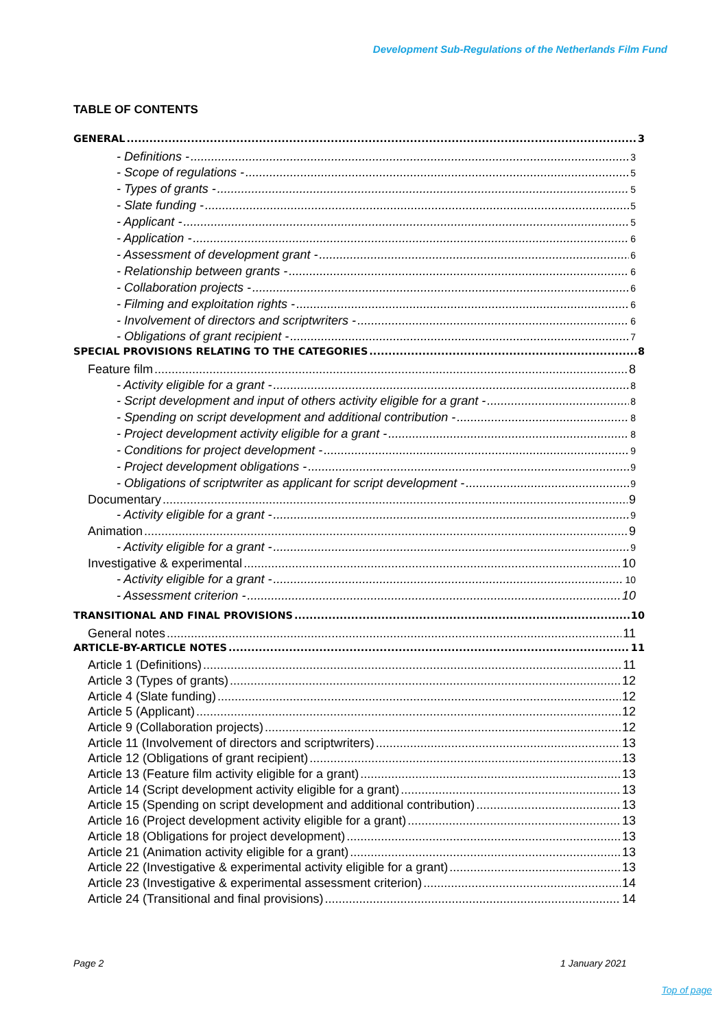Development Sub-Regulations of the Netherlands Film Fund
TABLE OF CONTENTS
GENERAL 3
- Definitions - 3
- Scope of regulations - 5
- Types of grants - 5
- Slate funding - 5
- Applicant - 5
- Application - 6
- Assessment of development grant - 6
- Relationship between grants - 6
- Collaboration projects - 6
- Filming and exploitation rights - 6
- Involvement of directors and scriptwriters - 6
- Obligations of grant recipient - 7
SPECIAL PROVISIONS RELATING TO THE CATEGORIES 8
Feature film 8
- Activity eligible for a grant - 8
- Script development and input of others activity eligible for a grant - 8
- Spending on script development and additional contribution - 8
- Project development activity eligible for a grant - 8
- Conditions for project development - 9
- Project development obligations - 9
- Obligations of scriptwriter as applicant for script development - 9
Documentary 9
- Activity eligible for a grant - 9
Animation 9
- Activity eligible for a grant - 9
Investigative & experimental 10
- Activity eligible for a grant - 10
- Assessment criterion - 10
TRANSITIONAL AND FINAL PROVISIONS 10
General notes 11
ARTICLE-BY-ARTICLE NOTES 11
Article 1 (Definitions) 11
Article 3 (Types of grants) 12
Article 4 (Slate funding) 12
Article 5 (Applicant) 12
Article 9 (Collaboration projects) 12
Article 11 (Involvement of directors and scriptwriters) 13
Article 12 (Obligations of grant recipient) 13
Article 13 (Feature film activity eligible for a grant) 13
Article 14 (Script development activity eligible for a grant) 13
Article 15 (Spending on script development and additional contribution) 13
Article 16 (Project development activity eligible for a grant) 13
Article 18 (Obligations for project development) 13
Article 21 (Animation activity eligible for a grant) 13
Article 22 (Investigative & experimental activity eligible for a grant) 13
Article 23 (Investigative & experimental assessment criterion) 14
Article 24 (Transitional and final provisions) 14
Page 2 1 January 2021
Top of page